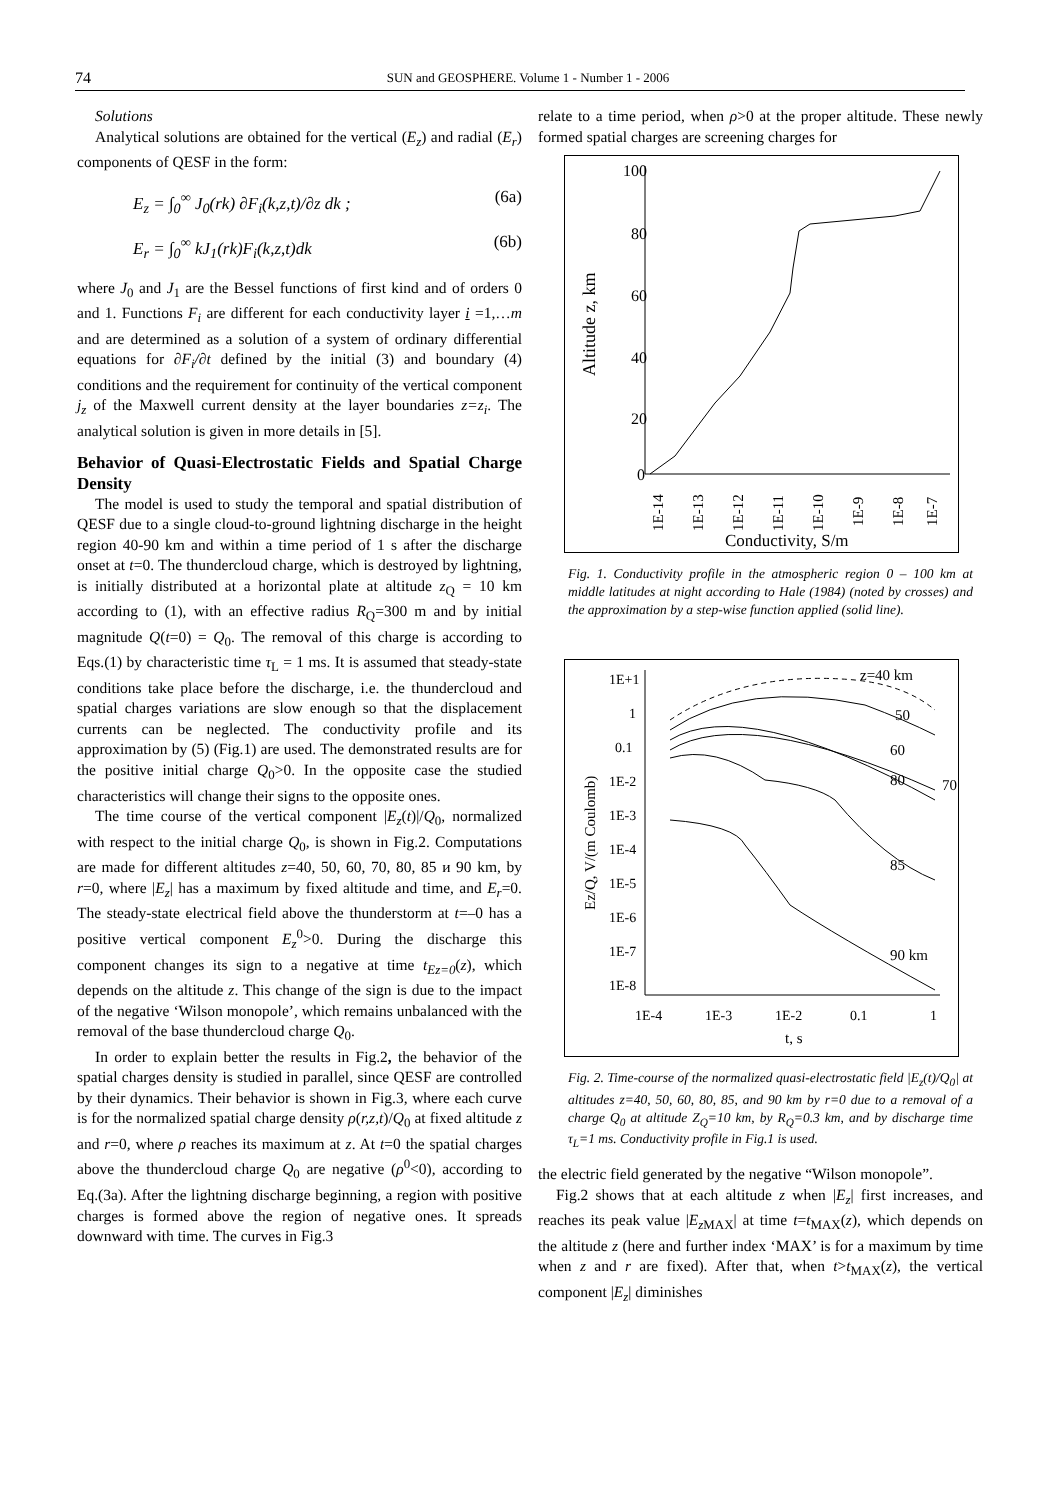74
SUN and GEOSPHERE. Volume 1 - Number 1 - 2006
Solutions
Analytical solutions are obtained for the vertical (E<sub>z</sub>) and radial (E<sub>r</sub>) components of QESF in the form:
E<sub>z</sub> = ∫<sub>0</sub><sup>∞</sup> J<sub>0</sub>(rk) ∂F<sub>i</sub>(k,z,t)/∂z dk ; (6a)
E<sub>r</sub> = ∫<sub>0</sub><sup>∞</sup> kJ<sub>1</sub>(rk)F<sub>i</sub>(k,z,t)dk (6b)
where J<sub>0</sub> and J<sub>1</sub> are the Bessel functions of first kind and of orders 0 and 1. Functions F<sub>i</sub> are different for each conductivity layer i =1,…m and are determined as a solution of a system of ordinary differential equations for ∂F<sub>i</sub>/∂t defined by the initial (3) and boundary (4) conditions and the requirement for continuity of the vertical component j<sub>z</sub> of the Maxwell current density at the layer boundaries z=z<sub>i</sub>. The analytical solution is given in more details in [5].
Behavior of Quasi-Electrostatic Fields and Spatial Charge Density
The model is used to study the temporal and spatial distribution of QESF due to a single cloud-to-ground lightning discharge in the height region 40-90 km and within a time period of 1 s after the discharge onset at t=0. The thundercloud charge, which is destroyed by lightning, is initially distributed at a horizontal plate at altitude z<sub>Q</sub> = 10 km according to (1), with an effective radius R<sub>Q</sub>=300 m and by initial magnitude Q(t=0) = Q<sub>0</sub>. The removal of this charge is according to Eqs.(1) by characteristic time τ<sub>L</sub> = 1 ms. It is assumed that steady-state conditions take place before the discharge, i.e. the thundercloud and spatial charges variations are slow enough so that the displacement currents can be neglected. The conductivity profile and its approximation by (5) (Fig.1) are used. The demonstrated results are for the positive initial charge Q<sub>0</sub>>0. In the opposite case the studied characteristics will change their signs to the opposite ones.
The time course of the vertical component |E<sub>z</sub>(t)|/Q<sub>0</sub>, normalized with respect to the initial charge Q<sub>0</sub>, is shown in Fig.2. Computations are made for different altitudes z=40, 50, 60, 70, 80, 85 и 90 km, by r=0, where |E<sub>z</sub>| has a maximum by fixed altitude and time, and E<sub>r</sub>=0. The steady-state electrical field above the thunderstorm at t=–0 has a positive vertical component E<sub>z</sub><sup>0</sup>>0. During the discharge this component changes its sign to a negative at time t<sub>Ez=0</sub>(z), which depends on the altitude z. This change of the sign is due to the impact of the negative ‘Wilson monopole’, which remains unbalanced with the removal of the base thundercloud charge Q<sub>0</sub>.
In order to explain better the results in Fig.2, the behavior of the spatial charges density is studied in parallel, since QESF are controlled by their dynamics. Their behavior is shown in Fig.3, where each curve is for the normalized spatial charge density ρ(r,z,t)/Q<sub>0</sub> at fixed altitude z and r=0, where ρ reaches its maximum at z. At t=0 the spatial charges above the thundercloud charge Q<sub>0</sub> are negative (ρ<sup>0</sup><0), according to Eq.(3a). After the lightning discharge beginning, a region with positive charges is formed above the region of negative ones. It spreads downward with time. The curves in Fig.3
relate to a time period, when ρ>0 at the proper altitude. These newly formed spatial charges are screening charges for
100
80
60
40
20
0
Altitude z, km
1E-14
1E-13
1E-12
1E-11
1E-10
1E-9
1E-8
1E-7
Conductivity, S/m
Fig. 1. Conductivity profile in the atmospheric region 0 – 100 km at middle latitudes at night according to Hale (1984) (noted by crosses) and the approximation by a step-wise function applied (solid line).
1E+1
1
0.1
1E-2
1E-3
1E-4
1E-5
1E-6
1E-7
1E-8
1E-4
1E-3
1E-2
0.1
1
t, s
Ez/Q, V/(m Coulomb)
z=40 km
50
60
70
80
85
90 km
Fig. 2. Time-course of the normalized quasi-electrostatic field |E<sub>z</sub>(t)/Q<sub>0</sub>| at altitudes z=40, 50, 60, 80, 85, and 90 km by r=0 due to a removal of a charge Q<sub>0</sub> at altitude Z<sub>Q</sub>=10 km, by R<sub>Q</sub>=0.3 km, and by discharge time τ<sub>L</sub>=1 ms. Conductivity profile in Fig.1 is used.
the electric field generated by the negative “Wilson monopole”.
Fig.2 shows that at each altitude z when |E<sub>z</sub>| first increases, and reaches its peak value |E<sub>z</sub><sub>MAX</sub>| at time t=t<sub>MAX</sub>(z), which depends on the altitude z (here and further index ‘MAX’ is for a maximum by time when z and r are fixed). After that, when t>t<sub>MAX</sub>(z), the vertical component |E<sub>z</sub>| diminishes